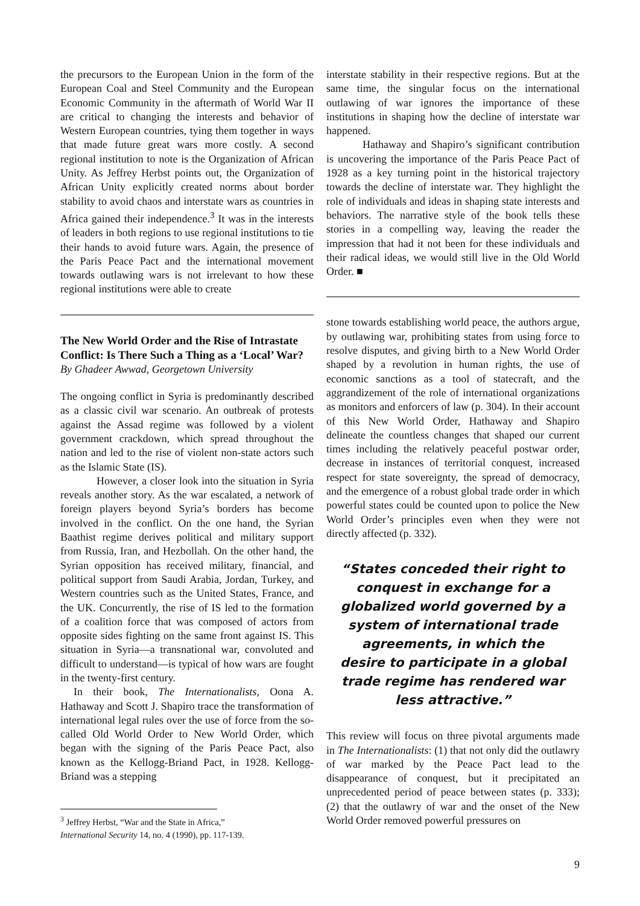the precursors to the European Union in the form of the European Coal and Steel Community and the European Economic Community in the aftermath of World War II are critical to changing the interests and behavior of Western European countries, tying them together in ways that made future great wars more costly. A second regional institution to note is the Organization of African Unity. As Jeffrey Herbst points out, the Organization of African Unity explicitly created norms about border stability to avoid chaos and interstate wars as countries in Africa gained their independence.<sup>3</sup> It was in the interests of leaders in both regions to use regional institutions to tie their hands to avoid future wars. Again, the presence of the Paris Peace Pact and the international movement towards outlawing wars is not irrelevant to how these regional institutions were able to create
The New World Order and the Rise of Intrastate Conflict: Is There Such a Thing as a ‘Local’ War?
By Ghadeer Awwad, Georgetown University
The ongoing conflict in Syria is predominantly described as a classic civil war scenario. An outbreak of protests against the Assad regime was followed by a violent government crackdown, which spread throughout the nation and led to the rise of violent non-state actors such as the Islamic State (IS).
However, a closer look into the situation in Syria reveals another story. As the war escalated, a network of foreign players beyond Syria’s borders has become involved in the conflict. On the one hand, the Syrian Baathist regime derives political and military support from Russia, Iran, and Hezbollah. On the other hand, the Syrian opposition has received military, financial, and political support from Saudi Arabia, Jordan, Turkey, and Western countries such as the United States, France, and the UK. Concurrently, the rise of IS led to the formation of a coalition force that was composed of actors from opposite sides fighting on the same front against IS. This situation in Syria—a transnational war, convoluted and difficult to understand—is typical of how wars are fought in the twenty-first century.
In their book, The Internationalists, Oona A. Hathaway and Scott J. Shapiro trace the transformation of international legal rules over the use of force from the so-called Old World Order to New World Order, which began with the signing of the Paris Peace Pact, also known as the Kellogg-Briand Pact, in 1928. Kellogg-Briand was a stepping
<sup>3</sup> Jeffrey Herbst, “War and the State in Africa,”
International Security 14, no. 4 (1990), pp. 117-139.
interstate stability in their respective regions. But at the same time, the singular focus on the international outlawing of war ignores the importance of these institutions in shaping how the decline of interstate war happened.
Hathaway and Shapiro’s significant contribution is uncovering the importance of the Paris Peace Pact of 1928 as a key turning point in the historical trajectory towards the decline of interstate war. They highlight the role of individuals and ideas in shaping state interests and behaviors. The narrative style of the book tells these stories in a compelling way, leaving the reader the impression that had it not been for these individuals and their radical ideas, we would still live in the Old World Order. ■
stone towards establishing world peace, the authors argue, by outlawing war, prohibiting states from using force to resolve disputes, and giving birth to a New World Order shaped by a revolution in human rights, the use of economic sanctions as a tool of statecraft, and the aggrandizement of the role of international organizations as monitors and enforcers of law (p. 304). In their account of this New World Order, Hathaway and Shapiro delineate the countless changes that shaped our current times including the relatively peaceful postwar order, decrease in instances of territorial conquest, increased respect for state sovereignty, the spread of democracy, and the emergence of a robust global trade order in which powerful states could be counted upon to police the New World Order’s principles even when they were not directly affected (p. 332).
“States conceded their right to conquest in exchange for a globalized world governed by a system of international trade agreements, in which the desire to participate in a global trade regime has rendered war less attractive.”
This review will focus on three pivotal arguments made in The Internationalists: (1) that not only did the outlawry of war marked by the Peace Pact lead to the disappearance of conquest, but it precipitated an unprecedented period of peace between states (p. 333); (2) that the outlawry of war and the onset of the New World Order removed powerful pressures on
9